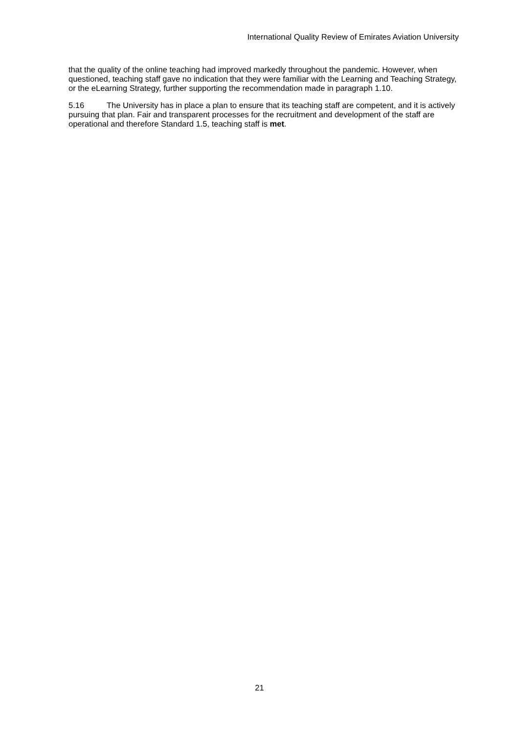International Quality Review of Emirates Aviation University
that the quality of the online teaching had improved markedly throughout the pandemic. However, when questioned, teaching staff gave no indication that they were familiar with the Learning and Teaching Strategy, or the eLearning Strategy, further supporting the recommendation made in paragraph 1.10.
5.16 The University has in place a plan to ensure that its teaching staff are competent, and it is actively pursuing that plan. Fair and transparent processes for the recruitment and development of the staff are operational and therefore Standard 1.5, teaching staff is met.
21